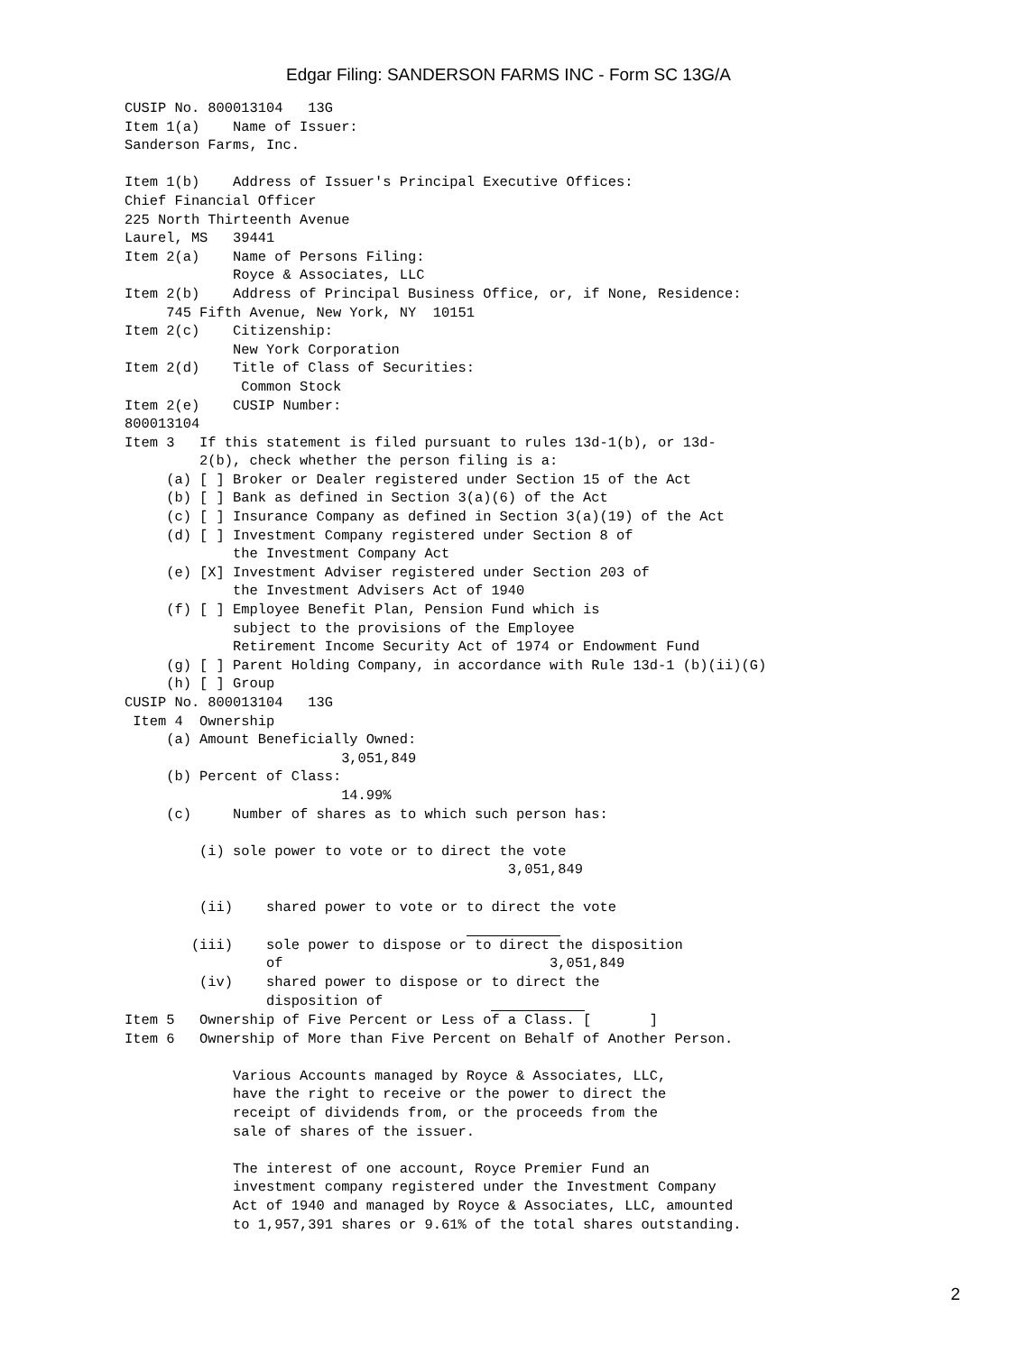Edgar Filing: SANDERSON FARMS INC - Form SC 13G/A
CUSIP No. 800013104   13G
Item 1(a)    Name of Issuer:
Sanderson Farms, Inc.

Item 1(b)    Address of Issuer's Principal Executive Offices:
Chief Financial Officer
225 North Thirteenth Avenue
Laurel, MS   39441
Item 2(a)    Name of Persons Filing:
             Royce & Associates, LLC
Item 2(b)    Address of Principal Business Office, or, if None, Residence:
     745 Fifth Avenue, New York, NY  10151
Item 2(c)    Citizenship:
             New York Corporation
Item 2(d)    Title of Class of Securities:
              Common Stock
Item 2(e)    CUSIP Number:
800013104
Item 3   If this statement is filed pursuant to rules 13d-1(b), or 13d-
         2(b), check whether the person filing is a:
     (a) [ ] Broker or Dealer registered under Section 15 of the Act
     (b) [ ] Bank as defined in Section 3(a)(6) of the Act
     (c) [ ] Insurance Company as defined in Section 3(a)(19) of the Act
     (d) [ ] Investment Company registered under Section 8 of
             the Investment Company Act
     (e) [X] Investment Adviser registered under Section 203 of
             the Investment Advisers Act of 1940
     (f) [ ] Employee Benefit Plan, Pension Fund which is
             subject to the provisions of the Employee
             Retirement Income Security Act of 1974 or Endowment Fund
     (g) [ ] Parent Holding Company, in accordance with Rule 13d-1 (b)(ii)(G)
     (h) [ ] Group
CUSIP No. 800013104   13G
 Item 4  Ownership
     (a) Amount Beneficially Owned:
                          3,051,849
     (b) Percent of Class:
                          14.99%
     (c)     Number of shares as to which such person has:

         (i) sole power to vote or to direct the vote
                                              3,051,849

         (ii)    shared power to vote or to direct the vote
                                          
        (iii)    sole power to dispose or to direct the disposition
                 of                                3,051,849
         (iv)    shared power to dispose or to direct the
                 disposition of              
Item 5   Ownership of Five Percent or Less of a Class. [       ]
Item 6   Ownership of More than Five Percent on Behalf of Another Person.

             Various Accounts managed by Royce & Associates, LLC,
             have the right to receive or the power to direct the
             receipt of dividends from, or the proceeds from the
             sale of shares of the issuer.

             The interest of one account, Royce Premier Fund an
             investment company registered under the Investment Company
             Act of 1940 and managed by Royce & Associates, LLC, amounted
             to 1,957,391 shares or 9.61% of the total shares outstanding.
2